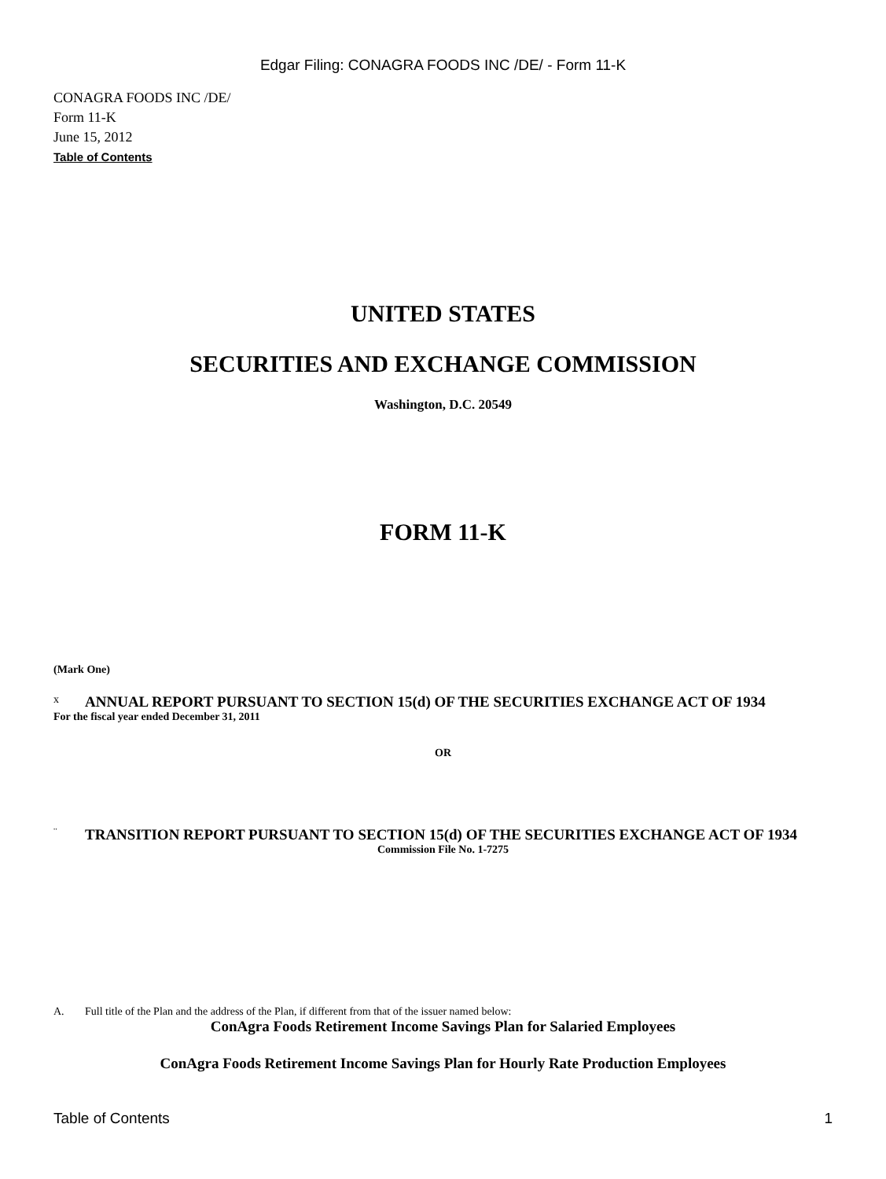Edgar Filing: CONAGRA FOODS INC /DE/ - Form 11-K
CONAGRA FOODS INC /DE/
Form 11-K
June 15, 2012
Table of Contents
UNITED STATES
SECURITIES AND EXCHANGE COMMISSION
Washington, D.C. 20549
FORM 11-K
(Mark One)
x ANNUAL REPORT PURSUANT TO SECTION 15(d) OF THE SECURITIES EXCHANGE ACT OF 1934
For the fiscal year ended December 31, 2011
OR
¨ TRANSITION REPORT PURSUANT TO SECTION 15(d) OF THE SECURITIES EXCHANGE ACT OF 1934
Commission File No. 1-7275
A. Full title of the Plan and the address of the Plan, if different from that of the issuer named below:
ConAgra Foods Retirement Income Savings Plan for Salaried Employees
ConAgra Foods Retirement Income Savings Plan for Hourly Rate Production Employees
Table of Contents 1